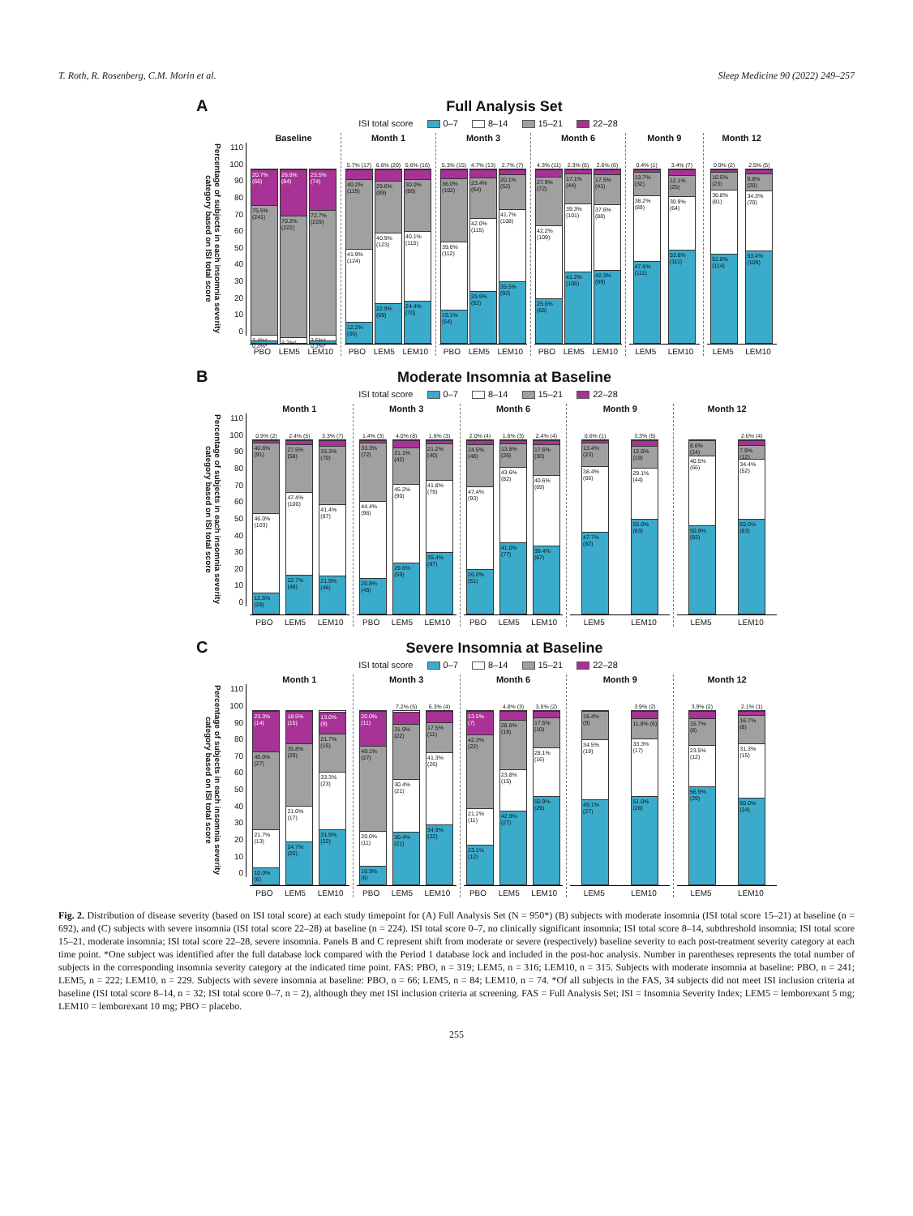T. Roth, R. Rosenberg, C.M. Morin et al. Sleep Medicine 90 (2022) 249–257
A Full Analysis Set
ISI total score 0–7 8–14 15–21 22–28
Percentage of subjects in each insomnia severity category based on ISI total score
110
100
90
80
70
60
50
40
30
20
10
0
Baseline
20.7% (66)
75.5% (241)
3.4%*
0.3%*
26.6% (84)
70.2% (222)
3.2%*
23.5% (74)
72.7% (229)
3.5%*
0.3%*
PBO LEM5 LEM10
Month 1
5.7% (17)
40.2% (119)
41.9% (124)
12.2% (36)
6.6% (20)
29.6% (89)
40.9% (123)
22.9% (69)
5.6% (16)
30.0% (86)
40.1% (115)
24.4% (70)
PBO LEM5 LEM10
Month 3
5.3% (15)
36.0% (102)
39.6% (112)
19.1% (54)
4.7% (13)
23.4% (64)
42.0% (115)
29.9% (82)
2.7% (7)
20.1% (52)
41.7% (108)
35.5% (92)
PBO LEM5 LEM10
Month 6
4.3% (11)
27.9% (72)
42.2% (109)
25.6% (66)
2.3% (6)
17.1% (44)
39.3% (101)
41.2% (106)
2.6% (6)
17.5% (41)
37.6% (88)
42.3% (99)
PBO LEM5 LEM10
Month 9
0.4% (1)
13.7% (32)
38.2% (89)
47.6% (111)
3.4% (7)
12.1% (25)
30.9% (64)
53.6% (111)
LEM5 LEM10
Month 12
0.9% (2)
10.5% (23)
36.8% (81)
51.8% (114)
2.5% (5)
9.8% (20)
34.3% (70)
53.4% (109)
LEM5 LEM10
B Moderate Insomnia at Baseline
ISI total score 0–7 8–14 15–21 22–28
Percentage of subjects in each insomnia severity category based on ISI total score
110
100
90
80
70
60
50
40
30
20
10
0
Month 1
0.9% (2)
40.6% (91)
46.0% (103)
12.5% (28)
2.4% (5)
27.5% (58)
47.4% (100)
22.7% (48)
3.3% (7)
33.3% (70)
41.4% (87)
21.9% (46)
PBO LEM5 LEM10
Month 3
1.4% (3)
33.3% (72)
44.4% (96)
20.8% (45)
4.0% (8)
21.1% (42)
45.2% (90)
29.6% (59)
1.6% (3)
21.2% (40)
41.8% (79)
35.4% (67)
PBO LEM5 LEM10
Month 6
2.0% (4)
24.5% (48)
47.4% (93)
26.0% (51)
1.6% (3)
13.8% (26)
43.6% (82)
41.0% (77)
2.4% (4)
17.6% (30)
40.6% (69)
39.4% (67)
PBO LEM5 LEM10
Month 9
0.6% (1)
13.4% (23)
38.4% (66)
47.7% (82)
3.3% (5)
12.6% (19)
29.1% (44)
55.0% (83)
LEM5 LEM10
Month 12
8.6% (14)
40.5% (66)
50.9% (83)
2.6% (4)
7.9% (12)
34.4% (52)
55.0% (83)
LEM5 LEM10
C Severe Insomnia at Baseline
ISI total score 0–7 8–14 15–21 22–28
Percentage of subjects in each insomnia severity category based on ISI total score
110
100
90
80
70
60
50
40
30
20
10
0
Month 1
23.3% (14)
45.0% (27)
21.7% (13)
10.0% (6)
18.5% (15)
35.8% (29)
21.0% (17)
24.7% (20)
13.0% (9)
21.7% (15)
33.3% (23)
31.9% (22)
PBO LEM5 LEM10
Month 3
20.0% (11)
49.1% (27)
20.0% (11)
10.9% (6)
7.2% (5)
31.9% (22)
30.4% (21)
30.4% (21)
6.3% (4)
17.5% (11)
41.3% (26)
34.9% (22)
PBO LEM5 LEM10
Month 6
13.5% (7)
42.3% (22)
21.2% (11)
23.1% (12)
4.8% (3)
28.6% (18)
23.8% (15)
42.9% (27)
3.5% (2)
17.5% (10)
28.1% (16)
50.9% (29)
PBO LEM5 LEM10
Month 9
16.4% (9)
34.5% (19)
49.1% (27)
3.9% (2)
11.8% (6)
33.3% (17)
51.0% (26)
LEM5 LEM10
Month 12
3.9% (2)
15.7% (8)
23.5% (12)
56.9% (29)
2.1% (1)
16.7% (8)
31.3% (15)
50.0% (24)
LEM5 LEM10
Fig. 2. Distribution of disease severity (based on ISI total score) at each study timepoint for (A) Full Analysis Set (N = 950*) (B) subjects with moderate insomnia (ISI total score 15–21) at baseline (n = 692), and (C) subjects with severe insomnia (ISI total score 22–28) at baseline (n = 224). ISI total score 0–7, no clinically significant insomnia; ISI total score 8–14, subthreshold insomnia; ISI total score 15–21, moderate insomnia; ISI total score 22–28, severe insomnia. Panels B and C represent shift from moderate or severe (respectively) baseline severity to each post-treatment severity category at each time point. *One subject was identified after the full database lock compared with the Period 1 database lock and included in the post-hoc analysis. Number in parentheses represents the total number of subjects in the corresponding insomnia severity category at the indicated time point. FAS: PBO, n = 319; LEM5, n = 316; LEM10, n = 315. Subjects with moderate insomnia at baseline: PBO, n = 241; LEM5, n = 222; LEM10, n = 229. Subjects with severe insomnia at baseline: PBO, n = 66; LEM5, n = 84; LEM10, n = 74. *Of all subjects in the FAS, 34 subjects did not meet ISI inclusion criteria at baseline (ISI total score 8–14, n = 32; ISI total score 0–7, n = 2), although they met ISI inclusion criteria at screening. FAS = Full Analysis Set; ISI = Insomnia Severity Index; LEM5 = lemborexant 5 mg; LEM10 = lemborexant 10 mg; PBO = placebo.
255